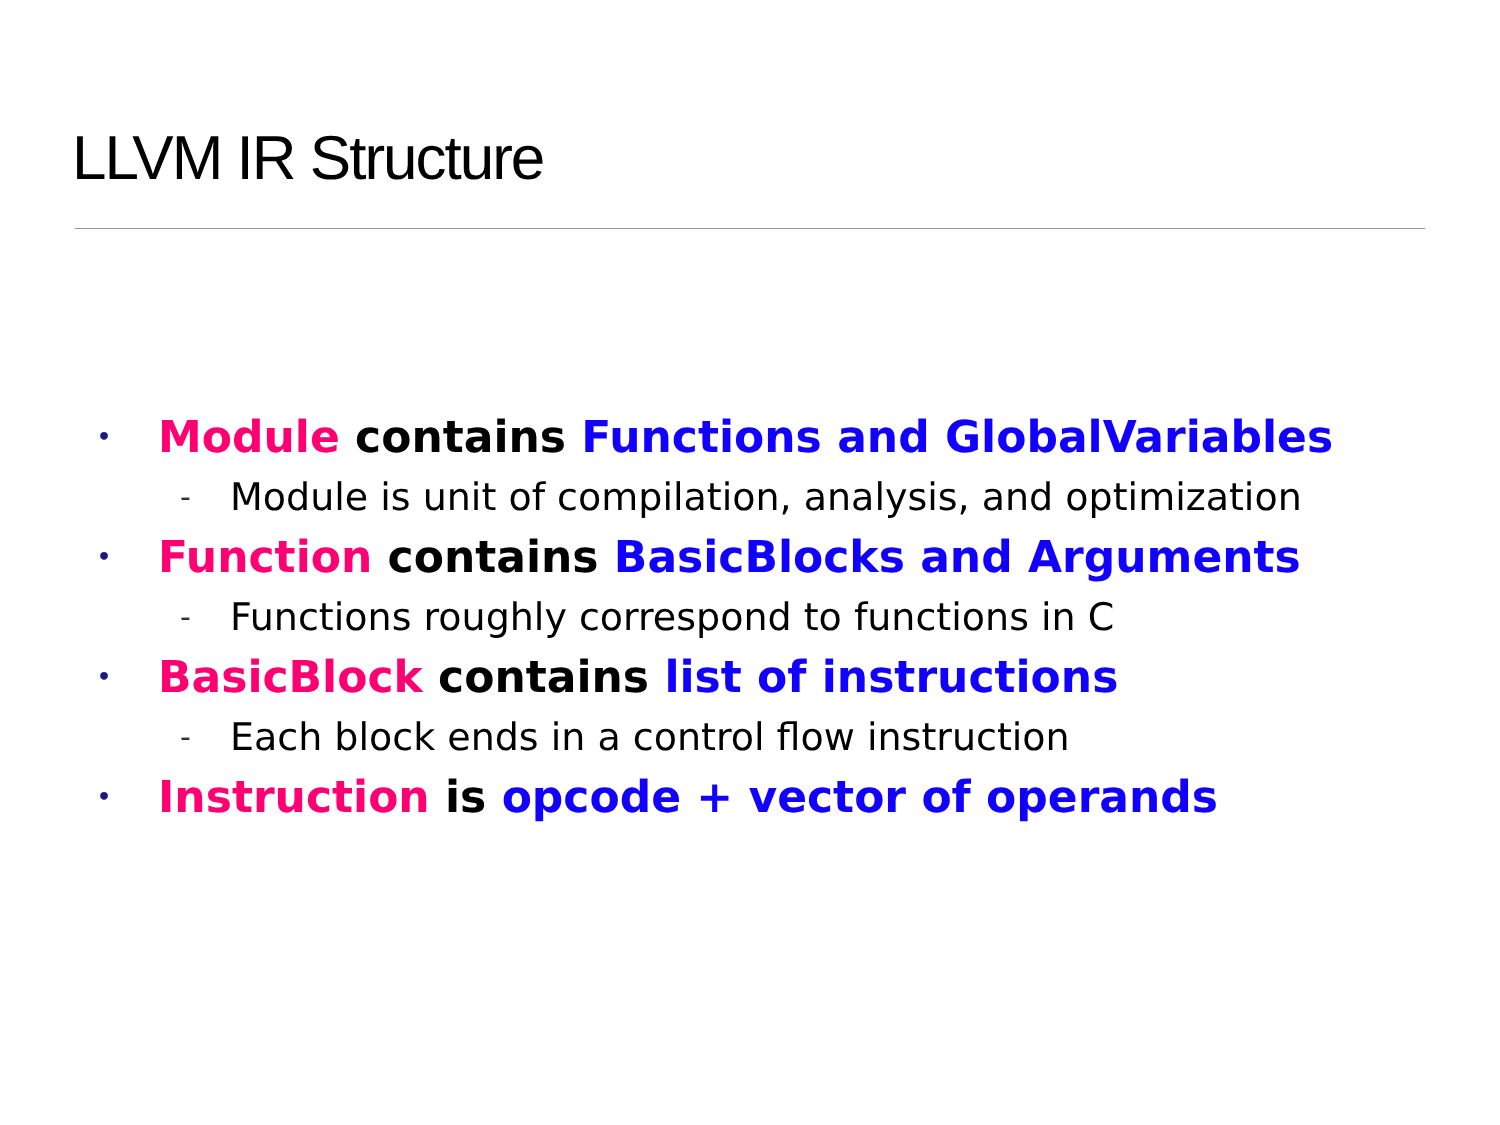LLVM IR Structure
• Module contains Functions and GlobalVariables
- Module is unit of compilation, analysis, and optimization
• Function contains BasicBlocks and Arguments
- Functions roughly correspond to functions in C
• BasicBlock contains list of instructions
- Each block ends in a control flow instruction
• Instruction is opcode + vector of operands